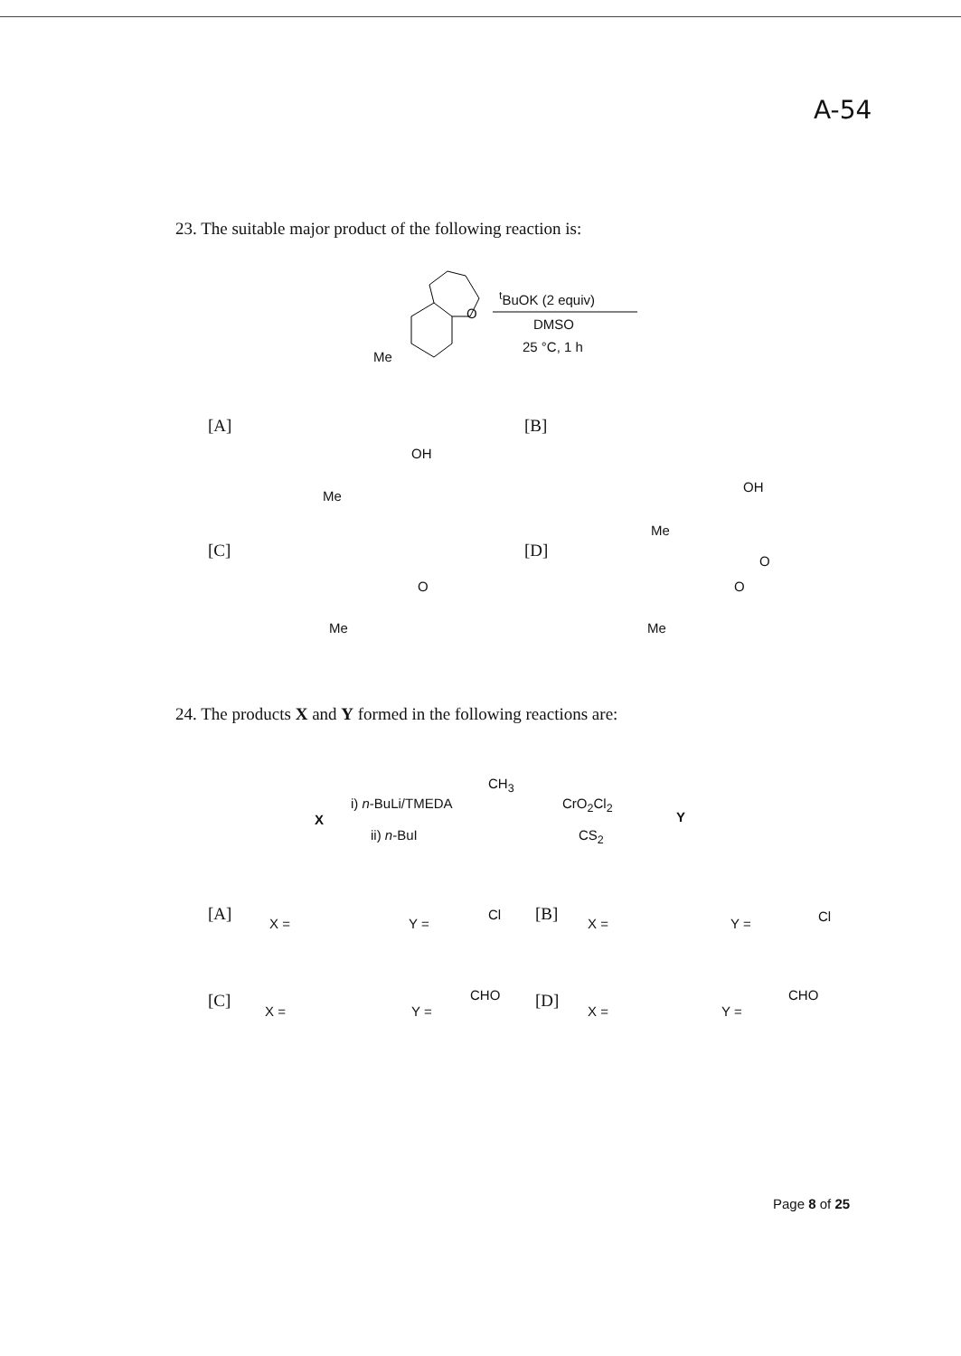A-54
23. The suitable major product of the following reaction is:
Me
O
<sup>t</sup> BuOK (2 equiv)
DMSO
25 °C, 1 h
[A]
Me
OH
[B]
Me
OH
[C]
Me
O
[D]
Me
O
O
24. The products X and Y formed in the following reactions are:
X
i) n-BuLi/TMEDA
ii) n-BuI
CH<sub>3</sub>
CrO<sub>2</sub>Cl<sub>2</sub>
CS<sub>2</sub>
Y
[A] X = Y =
Cl [B] X = Y = Cl
[C]
X = Y =
CHO [D]
X = Y =
CHO
Page 8 of 25